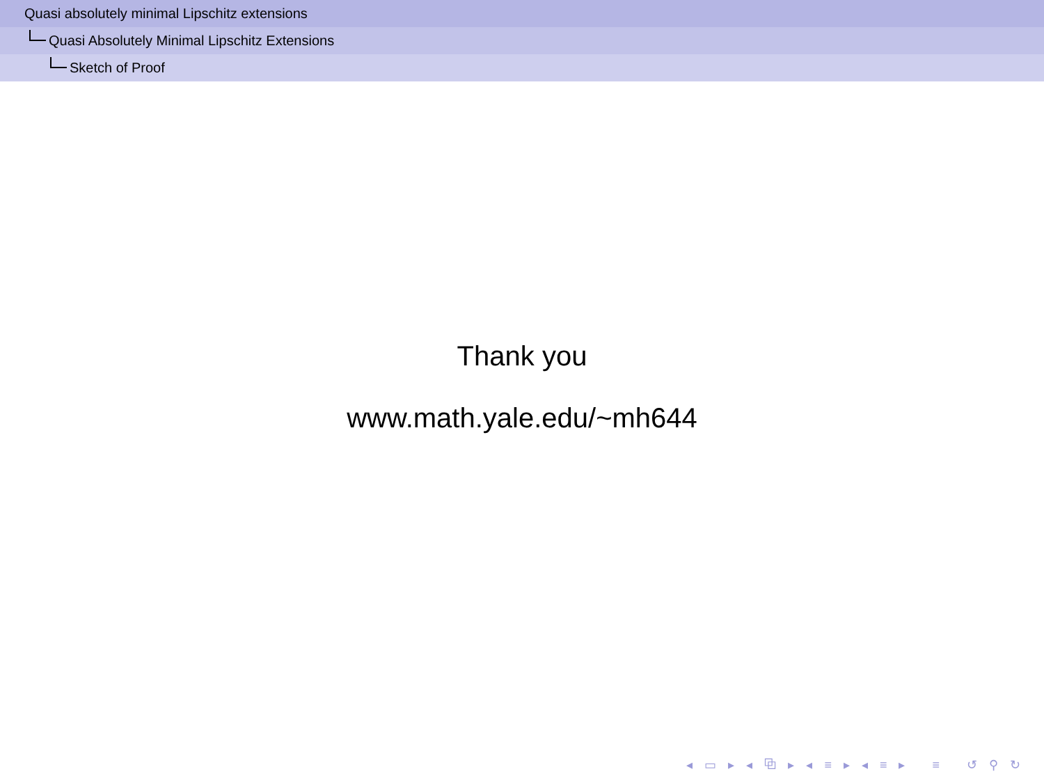Quasi absolutely minimal Lipschitz extensions
Quasi Absolutely Minimal Lipschitz Extensions
Sketch of Proof
Thank you
www.math.yale.edu/~mh644
◂ ▭ ▸ ◂ ⧉ ▸ ◂ ≡ ▸ ◂ ≡ ▸ ≡ ↺ ⚲ ↻